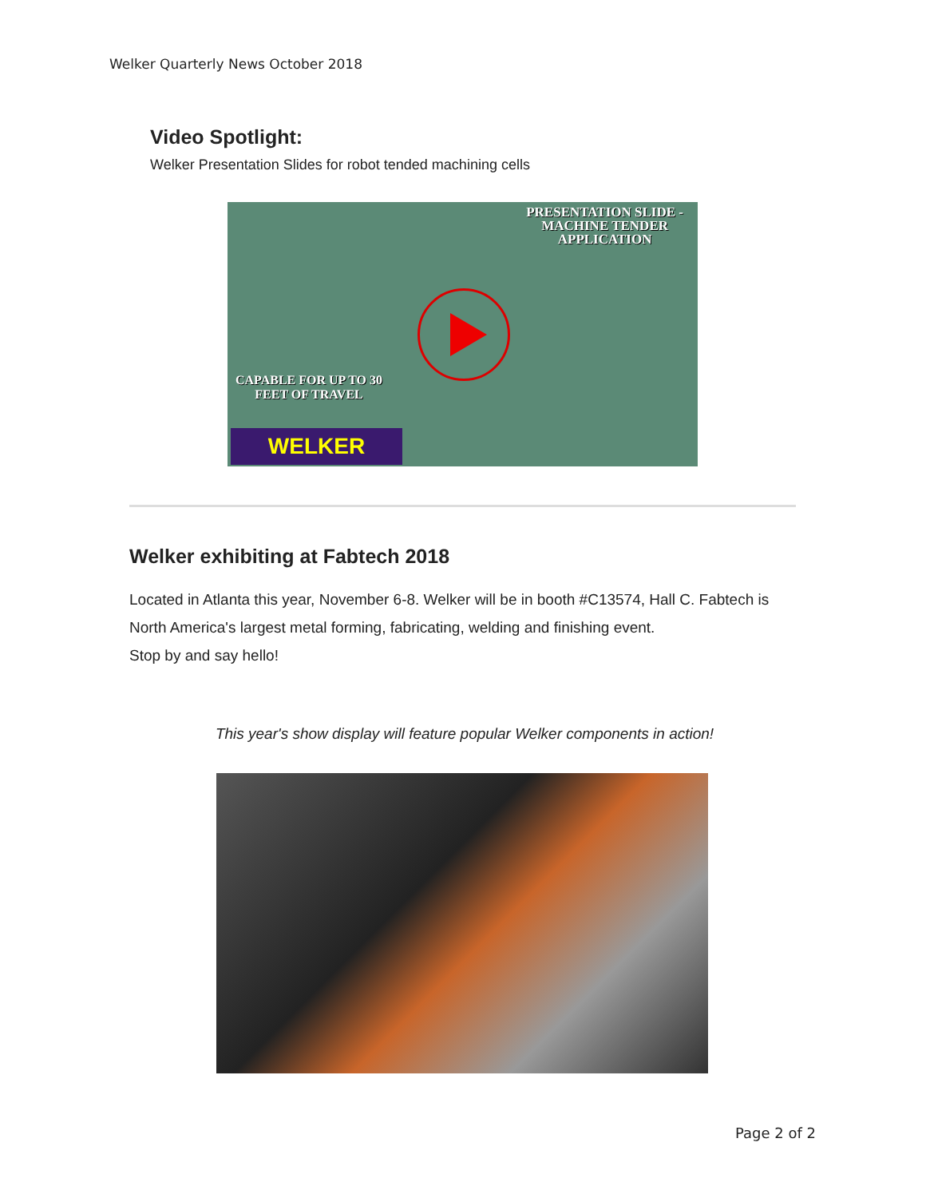Welker Quarterly News October 2018
Video Spotlight:
Welker Presentation Slides for robot tended machining cells
PRESENTATION SLIDE -
MACHINE TENDER
APPLICATION
CAPABLE FOR UP TO 30
FEET OF TRAVEL
WELKER
Welker exhibiting at Fabtech 2018
Located in Atlanta this year, November 6-8. Welker will be in booth #C13574, Hall C. Fabtech is North America's largest metal forming, fabricating, welding and finishing event.
Stop by and say hello!
This year's show display will feature popular Welker components in action!
Page 2 of 2